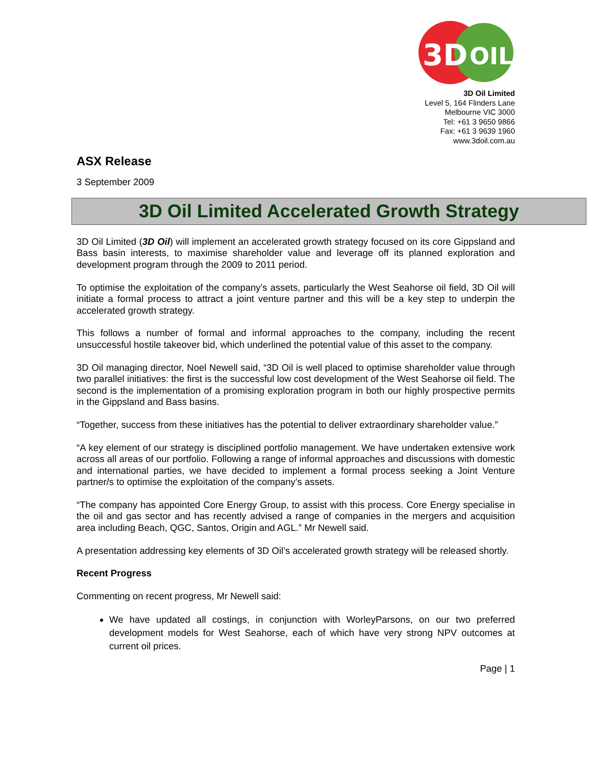3D
OIL
3D Oil Limited
Level 5, 164 Flinders Lane
Melbourne VIC 3000
Tel: +61 3 9650 9866
Fax: +61 3 9639 1960
www.3doil.com.au
ASX Release
3 September 2009
3D Oil Limited Accelerated Growth Strategy
3D Oil Limited (3D Oil) will implement an accelerated growth strategy focused on its core Gippsland and Bass basin interests, to maximise shareholder value and leverage off its planned exploration and development program through the 2009 to 2011 period.
To optimise the exploitation of the company’s assets, particularly the West Seahorse oil field, 3D Oil will initiate a formal process to attract a joint venture partner and this will be a key step to underpin the accelerated growth strategy.
This follows a number of formal and informal approaches to the company, including the recent unsuccessful hostile takeover bid, which underlined the potential value of this asset to the company.
3D Oil managing director, Noel Newell said, “3D Oil is well placed to optimise shareholder value through two parallel initiatives: the first is the successful low cost development of the West Seahorse oil field. The second is the implementation of a promising exploration program in both our highly prospective permits in the Gippsland and Bass basins.
“Together, success from these initiatives has the potential to deliver extraordinary shareholder value.”
“A key element of our strategy is disciplined portfolio management. We have undertaken extensive work across all areas of our portfolio. Following a range of informal approaches and discussions with domestic and international parties, we have decided to implement a formal process seeking a Joint Venture partner/s to optimise the exploitation of the company’s assets.
“The company has appointed Core Energy Group, to assist with this process. Core Energy specialise in the oil and gas sector and has recently advised a range of companies in the mergers and acquisition area including Beach, QGC, Santos, Origin and AGL.” Mr Newell said.
A presentation addressing key elements of 3D Oil’s accelerated growth strategy will be released shortly.
Recent Progress
Commenting on recent progress, Mr Newell said:
We have updated all costings, in conjunction with WorleyParsons, on our two preferred development models for West Seahorse, each of which have very strong NPV outcomes at current oil prices.
Page | 1